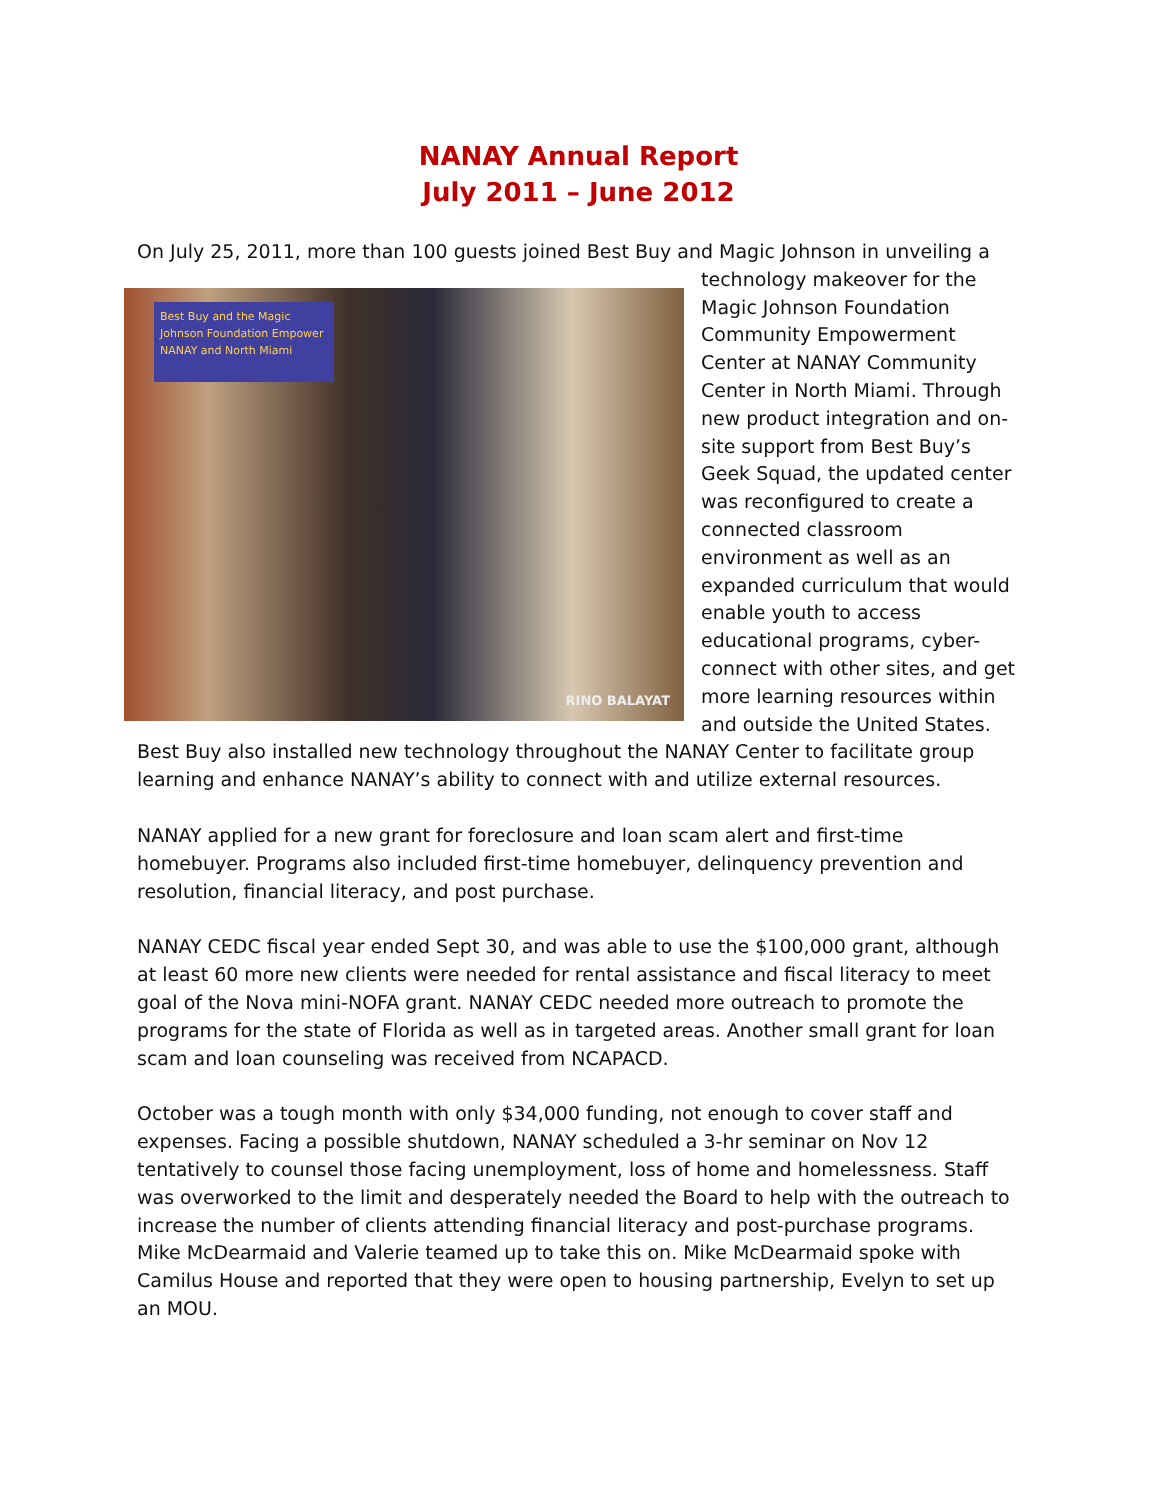NANAY Annual Report
July 2011 – June 2012
On July 25, 2011, more than 100 guests joined Best Buy and Magic Johnson in unveiling a Best Buy and the Magic Johnson Foundation Empower NANAY and North Miami
RINO BALAYAT technology makeover for the Magic Johnson Foundation Community Empowerment Center at NANAY Community Center in North Miami. Through new product integration and on-site support from Best Buy’s Geek Squad, the updated center was reconfigured to create a connected classroom environment as well as an expanded curriculum that would enable youth to access educational programs, cyber-connect with other sites, and get more learning resources within and outside the United States. Best Buy also installed new technology throughout the NANAY Center to facilitate group learning and enhance NANAY’s ability to connect with and utilize external resources.
NANAY applied for a new grant for foreclosure and loan scam alert and first-time homebuyer. Programs also included first-time homebuyer, delinquency prevention and resolution, financial literacy, and post purchase.
NANAY CEDC fiscal year ended Sept 30, and was able to use the $100,000 grant, although at least 60 more new clients were needed for rental assistance and fiscal literacy to meet goal of the Nova mini-NOFA grant. NANAY CEDC needed more outreach to promote the programs for the state of Florida as well as in targeted areas. Another small grant for loan scam and loan counseling was received from NCAPACD.
October was a tough month with only $34,000 funding, not enough to cover staff and expenses. Facing a possible shutdown, NANAY scheduled a 3-hr seminar on Nov 12 tentatively to counsel those facing unemployment, loss of home and homelessness. Staff was overworked to the limit and desperately needed the Board to help with the outreach to increase the number of clients attending financial literacy and post-purchase programs. Mike McDearmaid and Valerie teamed up to take this on. Mike McDearmaid spoke with Camilus House and reported that they were open to housing partnership, Evelyn to set up an MOU.